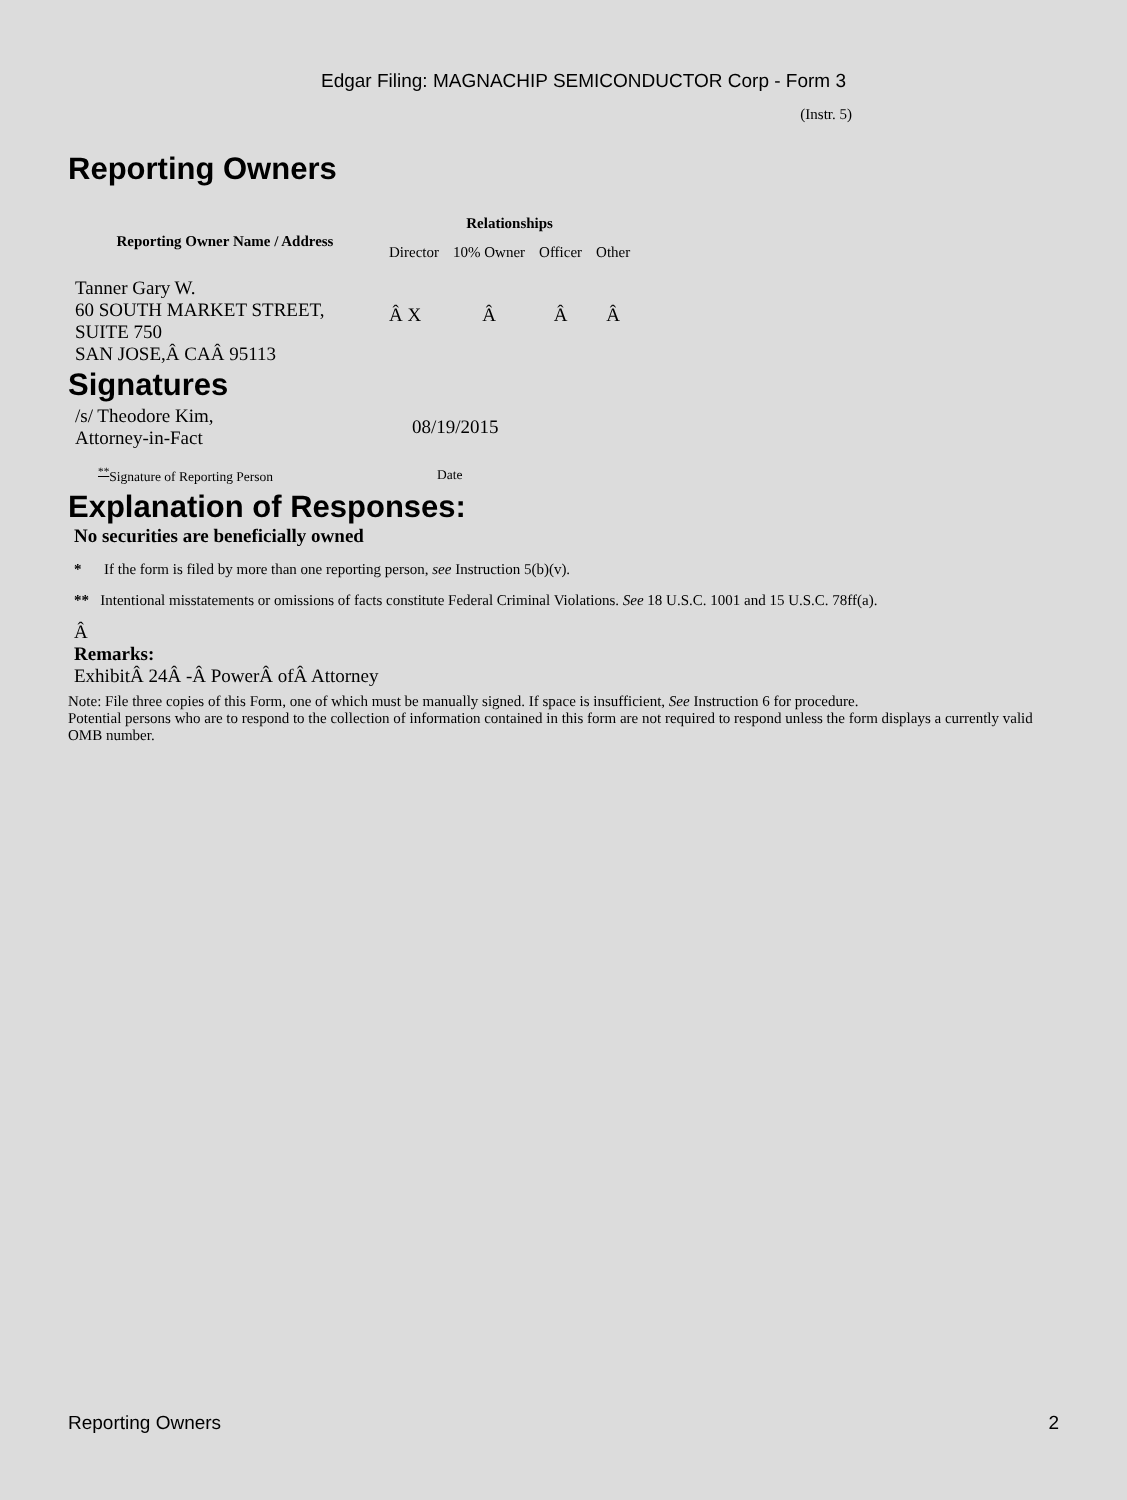Edgar Filing: MAGNACHIP SEMICONDUCTOR Corp - Form 3
(Instr. 5)
Reporting Owners
| Reporting Owner Name / Address | Relationships | | | |
| --- | --- | --- | --- | --- |
| | Director | 10% Owner | Officer | Other |
| Tanner Gary W. 60 SOUTH MARKET STREET, SUITE 750 SAN JOSE,Â CAÂ 95113 | Â X | Â | Â | Â |
Signatures
| /s/ Theodore Kim, Attorney-in-Fact | 08/19/2015 |
| <sup>**</sup> Signature of Reporting Person | Date |
Explanation of Responses:
No securities are beneficially owned
* If the form is filed by more than one reporting person, see Instruction 5(b)(v).
** Intentional misstatements or omissions of facts constitute Federal Criminal Violations. See 18 U.S.C. 1001 and 15 U.S.C. 78ff(a).
Â
Remarks:
ExhibitÂ 24Â -Â PowerÂ ofÂ Attorney
Note: File three copies of this Form, one of which must be manually signed. If space is insufficient, See Instruction 6 for procedure.
Potential persons who are to respond to the collection of information contained in this form are not required to respond unless the form displays a currently valid OMB number.
Reporting Owners 2